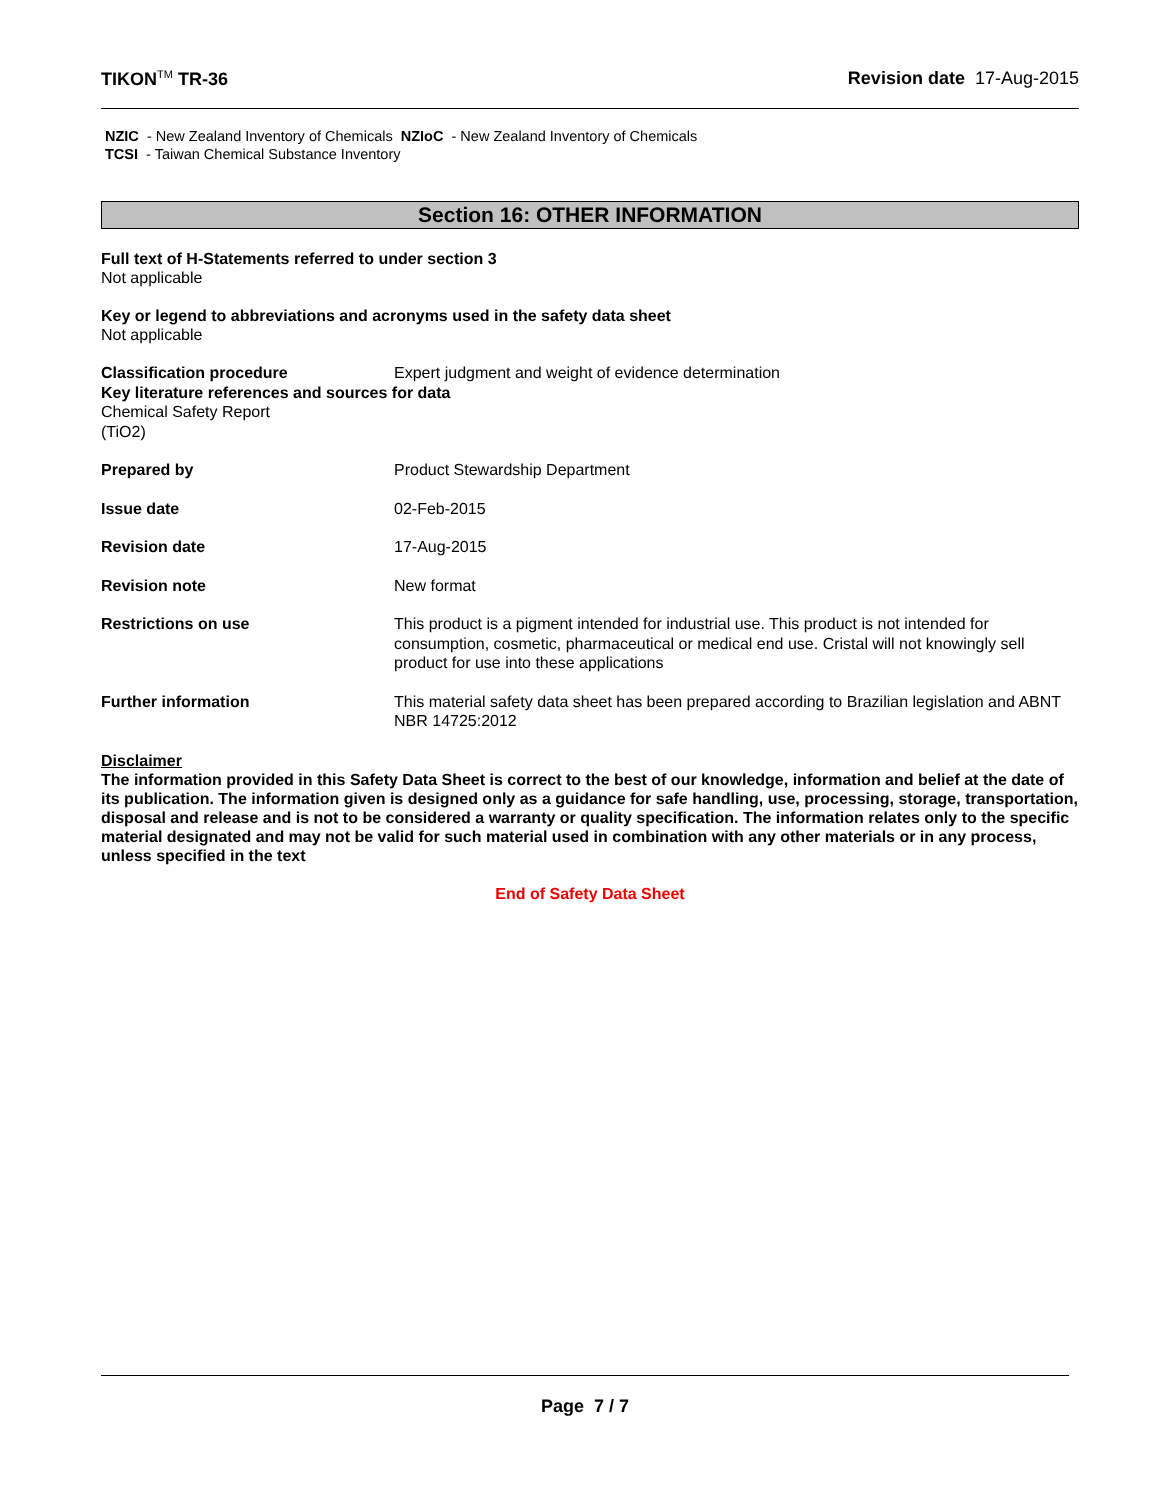TIKON<sup>TM</sup> TR-36 Revision date 17-Aug-2015
NZIC - New Zealand Inventory of Chemicals NZIoC - New Zealand Inventory of Chemicals
TCSI - Taiwan Chemical Substance Inventory
Section 16: OTHER INFORMATION
Full text of H-Statements referred to under section 3
Not applicable
Key or legend to abbreviations and acronyms used in the safety data sheet
Not applicable
Classification procedure Expert judgment and weight of evidence determination
Key literature references and sources for data
Chemical Safety Report
(TiO2)
Prepared by Product Stewardship Department
Issue date 02-Feb-2015
Revision date 17-Aug-2015
Revision note New format
Restrictions on use This product is a pigment intended for industrial use. This product is not intended for consumption, cosmetic, pharmaceutical or medical end use. Cristal will not knowingly sell product for use into these applications
Further information This material safety data sheet has been prepared according to Brazilian legislation and ABNT NBR 14725:2012
Disclaimer
The information provided in this Safety Data Sheet is correct to the best of our knowledge, information and belief at the date of its publication. The information given is designed only as a guidance for safe handling, use, processing, storage, transportation, disposal and release and is not to be considered a warranty or quality specification. The information relates only to the specific material designated and may not be valid for such material used in combination with any other materials or in any process, unless specified in the text
End of Safety Data Sheet
Page 7 / 7